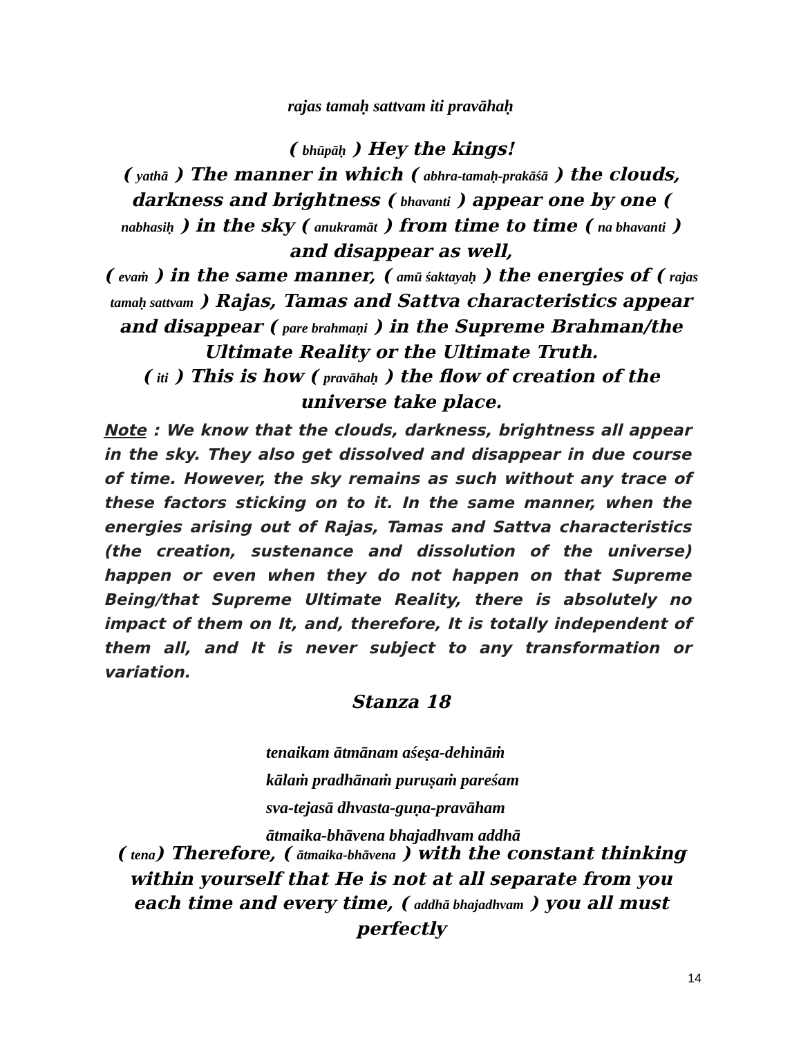rajas tamaḥ sattvam iti pravāhaḥ
( bhūpāḥ ) Hey the kings!
( yathā ) The manner in which ( abhra-tamaḥ-prakāśā ) the clouds, darkness and brightness ( bhavanti ) appear one by one ( nabhasiḥ ) in the sky ( anukramāt ) from time to time ( na bhavanti ) and disappear as well,
( evaṁ ) in the same manner, ( amū śaktayaḥ ) the energies of ( rajas tamaḥ sattvam ) Rajas, Tamas and Sattva characteristics appear and disappear ( pare brahmaṇi ) in the Supreme Brahman/the Ultimate Reality or the Ultimate Truth.
( iti ) This is how ( pravāhaḥ ) the flow of creation of the universe take place.
Note : We know that the clouds, darkness, brightness all appear in the sky. They also get dissolved and disappear in due course of time. However, the sky remains as such without any trace of these factors sticking on to it. In the same manner, when the energies arising out of Rajas, Tamas and Sattva characteristics (the creation, sustenance and dissolution of the universe) happen or even when they do not happen on that Supreme Being/that Supreme Ultimate Reality, there is absolutely no impact of them on It, and, therefore, It is totally independent of them all, and It is never subject to any transformation or variation.
Stanza 18
tenaikam ātmānam aśeṣa-dehināṁ
kālaṁ pradhānaṁ puruṣaṁ pareśam
sva-tejasā dhvasta-guṇa-pravāham
ātmaika-bhāvena bhajadhvam addhā
( tena) Therefore, ( ātmaika-bhāvena ) with the constant thinking within yourself that He is not at all separate from you each time and every time, ( addhā bhajadhvam ) you all must perfectly
14